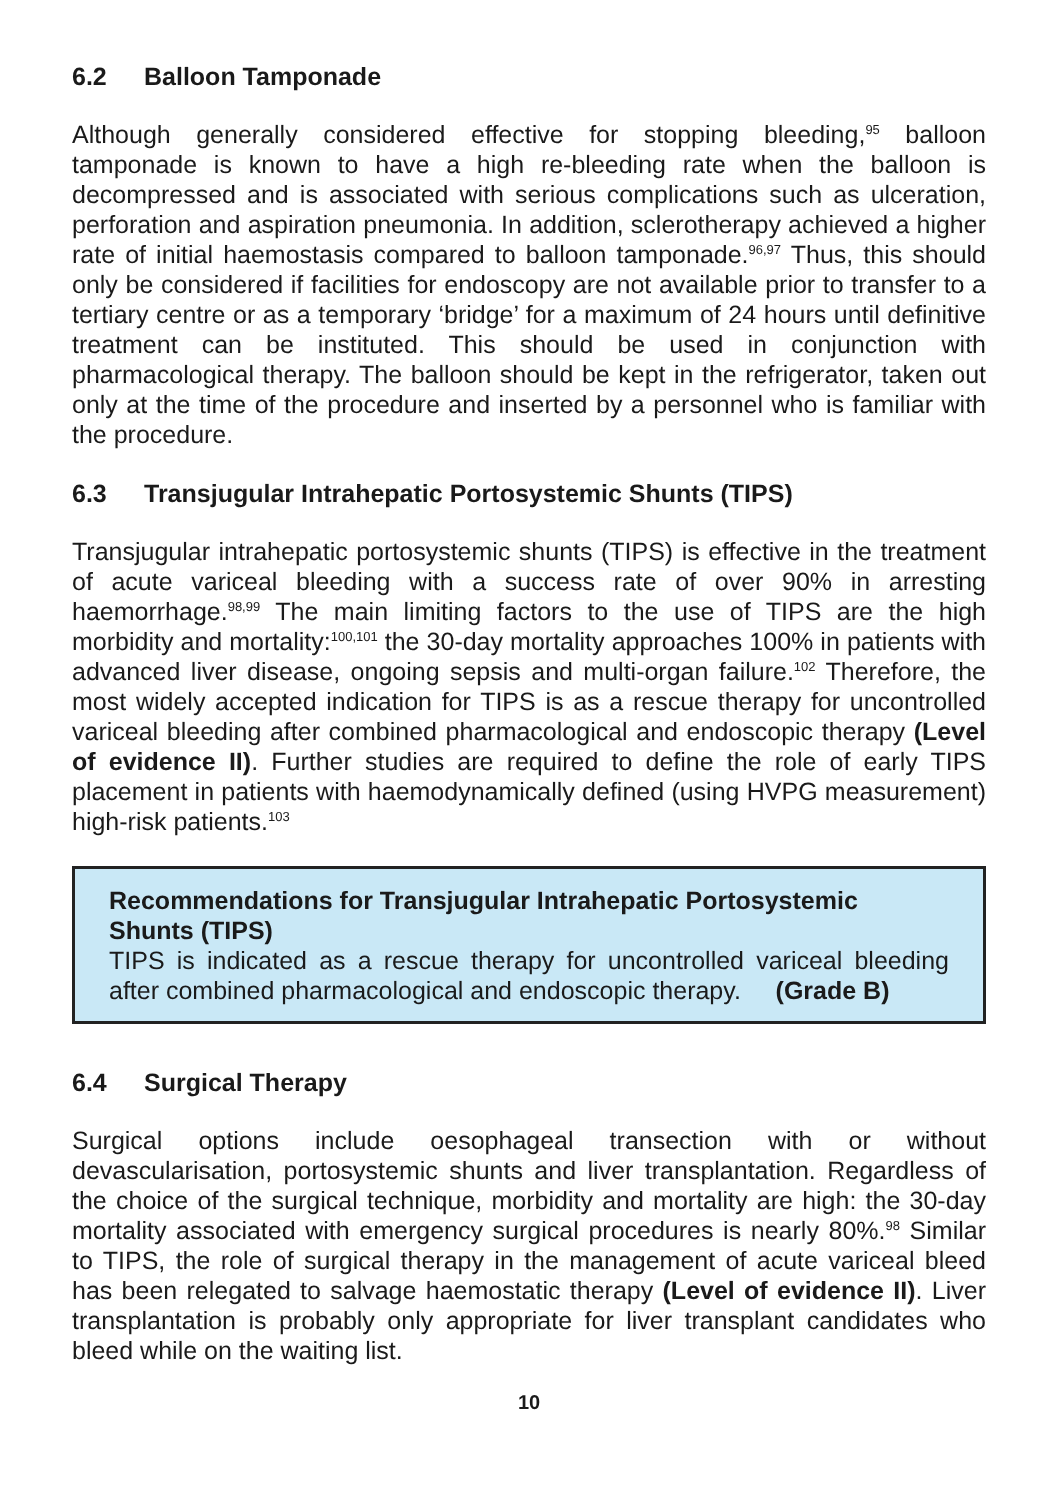6.2 Balloon Tamponade
Although generally considered effective for stopping bleeding,<sup>95</sup> balloon tamponade is known to have a high re-bleeding rate when the balloon is decompressed and is associated with serious complications such as ulceration, perforation and aspiration pneumonia. In addition, sclerotherapy achieved a higher rate of initial haemostasis compared to balloon tamponade.<sup>96,97</sup> Thus, this should only be considered if facilities for endoscopy are not available prior to transfer to a tertiary centre or as a temporary ‘bridge’ for a maximum of 24 hours until definitive treatment can be instituted. This should be used in conjunction with pharmacological therapy. The balloon should be kept in the refrigerator, taken out only at the time of the procedure and inserted by a personnel who is familiar with the procedure.
6.3 Transjugular Intrahepatic Portosystemic Shunts (TIPS)
Transjugular intrahepatic portosystemic shunts (TIPS) is effective in the treatment of acute variceal bleeding with a success rate of over 90% in arresting haemorrhage.<sup>98,99</sup> The main limiting factors to the use of TIPS are the high morbidity and mortality:<sup>100,101</sup> the 30-day mortality approaches 100% in patients with advanced liver disease, ongoing sepsis and multi-organ failure.<sup>102</sup> Therefore, the most widely accepted indication for TIPS is as a rescue therapy for uncontrolled variceal bleeding after combined pharmacological and endoscopic therapy (Level of evidence II). Further studies are required to define the role of early TIPS placement in patients with haemodynamically defined (using HVPG measurement) high-risk patients.<sup>103</sup>
Recommendations for Transjugular Intrahepatic Portosystemic Shunts (TIPS)
TIPS is indicated as a rescue therapy for uncontrolled variceal bleeding after combined pharmacological and endoscopic therapy. (Grade B)
6.4 Surgical Therapy
Surgical options include oesophageal transection with or without devascularisation, portosystemic shunts and liver transplantation. Regardless of the choice of the surgical technique, morbidity and mortality are high: the 30-day mortality associated with emergency surgical procedures is nearly 80%.<sup>98</sup> Similar to TIPS, the role of surgical therapy in the management of acute variceal bleed has been relegated to salvage haemostatic therapy (Level of evidence II). Liver transplantation is probably only appropriate for liver transplant candidates who bleed while on the waiting list.
10